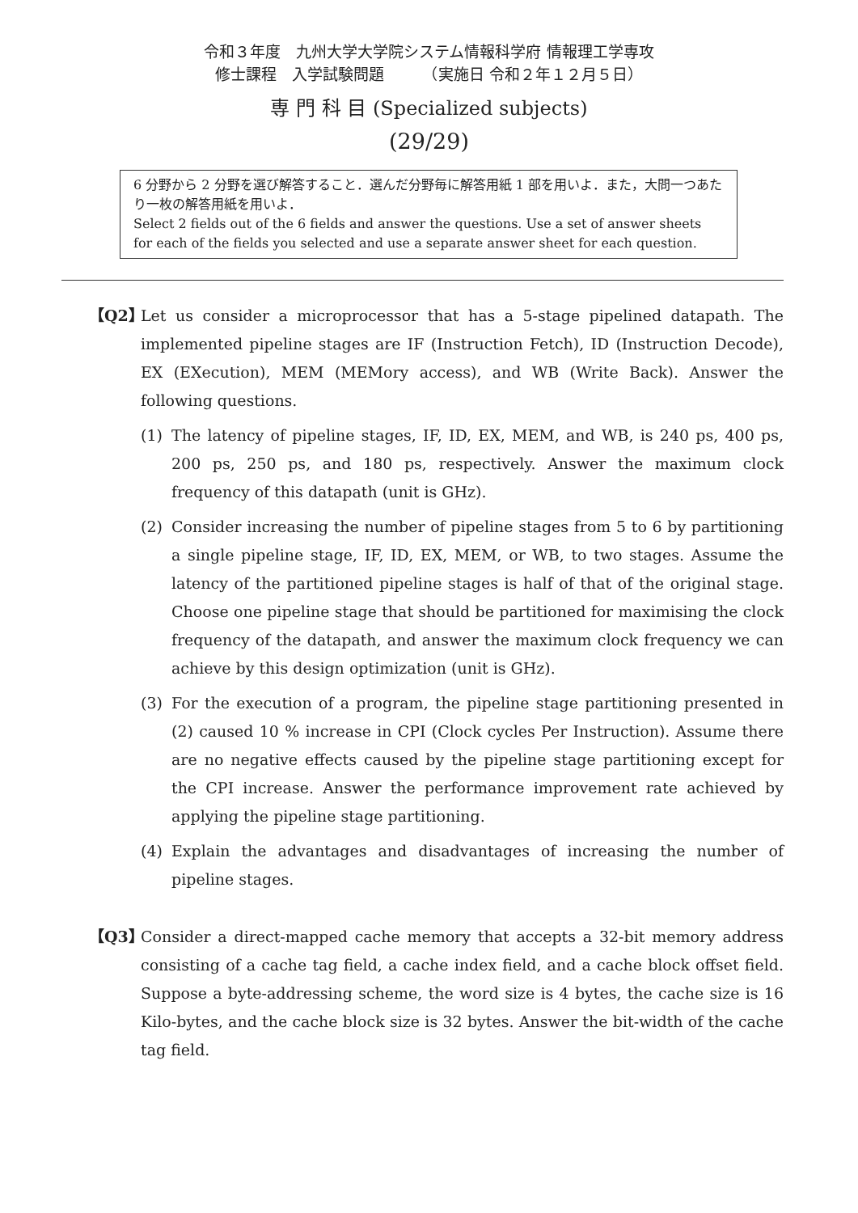令和３年度　九州大学大学院システム情報科学府 情報理工学専攻
修士課程　入学試験問題　　　（実施日 令和２年１２月５日）
専 門 科 目 (Specialized subjects)
(29/29)
6 分野から 2 分野を選び解答すること．選んだ分野毎に解答用紙 1 部を用いよ．また，大問一つあたり一枚の解答用紙を用いよ．
Select 2 fields out of the 6 fields and answer the questions. Use a set of answer sheets for each of the fields you selected and use a separate answer sheet for each question.
【Q2】 Let us consider a microprocessor that has a 5-stage pipelined datapath. The implemented pipeline stages are IF (Instruction Fetch), ID (Instruction Decode), EX (EXecution), MEM (MEMory access), and WB (Write Back). Answer the following questions.
(1) The latency of pipeline stages, IF, ID, EX, MEM, and WB, is 240 ps, 400 ps, 200 ps, 250 ps, and 180 ps, respectively. Answer the maximum clock frequency of this datapath (unit is GHz).
(2) Consider increasing the number of pipeline stages from 5 to 6 by partitioning a single pipeline stage, IF, ID, EX, MEM, or WB, to two stages. Assume the latency of the partitioned pipeline stages is half of that of the original stage. Choose one pipeline stage that should be partitioned for maximising the clock frequency of the datapath, and answer the maximum clock frequency we can achieve by this design optimization (unit is GHz).
(3) For the execution of a program, the pipeline stage partitioning presented in (2) caused 10 % increase in CPI (Clock cycles Per Instruction). Assume there are no negative effects caused by the pipeline stage partitioning except for the CPI increase. Answer the performance improvement rate achieved by applying the pipeline stage partitioning.
(4) Explain the advantages and disadvantages of increasing the number of pipeline stages.
【Q3】 Consider a direct-mapped cache memory that accepts a 32-bit memory address consisting of a cache tag field, a cache index field, and a cache block offset field. Suppose a byte-addressing scheme, the word size is 4 bytes, the cache size is 16 Kilo-bytes, and the cache block size is 32 bytes. Answer the bit-width of the cache tag field.